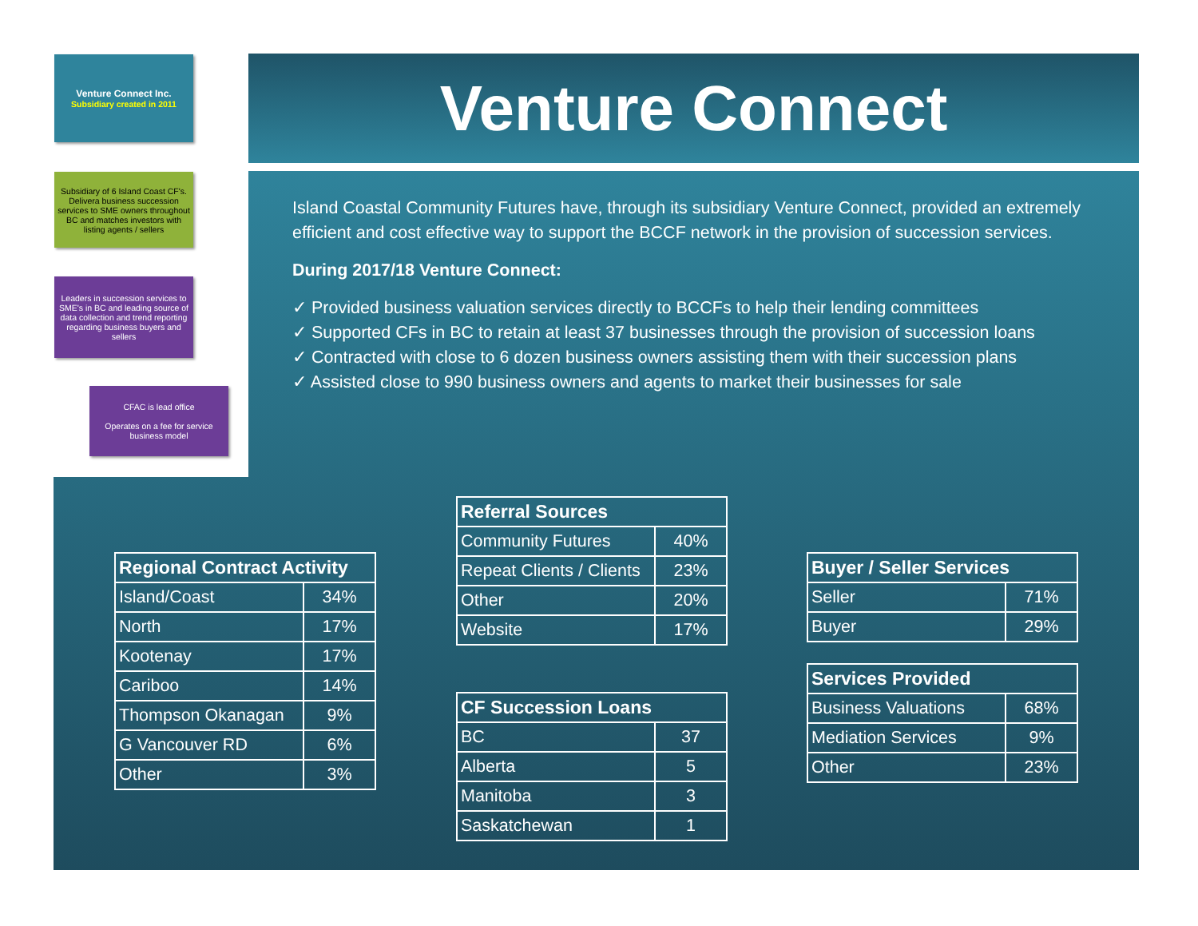Venture Connect
Venture Connect Inc.
Subsidiary created in 2011
Subsidiary of 6 Island Coast CF's. Delivera business succession services to SME owners throughout BC and matches investors with listing agents / sellers
Leaders in succession services to SME's in BC and leading source of data collection and trend reporting regarding business buyers and sellers
CFAC is lead office
Operates on a fee for service business model
Island Coastal Community Futures have, through its subsidiary Venture Connect, provided an extremely efficient and cost effective way to support the BCCF network in the provision of succession services.
During 2017/18 Venture Connect:
✓ Provided business valuation services directly to BCCFs to help their lending committees
✓ Supported CFs in BC to retain at least 37 businesses through the provision of succession loans
✓ Contracted with close to 6 dozen business owners assisting them with their succession plans
✓ Assisted close to 990 business owners and agents to market their businesses for sale
| Regional Contract Activity | |
| --- | --- |
| Island/Coast | 34% |
| North | 17% |
| Kootenay | 17% |
| Cariboo | 14% |
| Thompson Okanagan | 9% |
| G Vancouver RD | 6% |
| Other | 3% |
| Referral Sources | |
| --- | --- |
| Community Futures | 40% |
| Repeat Clients / Clients | 23% |
| Other | 20% |
| Website | 17% |
| CF Succession Loans | |
| --- | --- |
| BC | 37 |
| Alberta | 5 |
| Manitoba | 3 |
| Saskatchewan | 1 |
| Buyer / Seller Services | |
| --- | --- |
| Seller | 71% |
| Buyer | 29% |
| Services Provided | |
| --- | --- |
| Business Valuations | 68% |
| Mediation Services | 9% |
| Other | 23% |